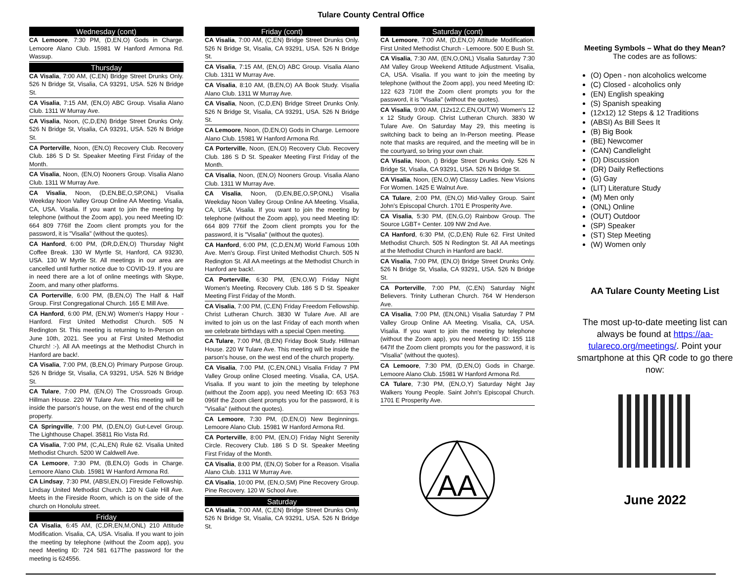Tulare County Central Office
Wednesday (cont)
CA Lemoore, 7:30 PM, (D,EN,O) Gods in Charge. Lemoore Alano Club. 15981 W Hanford Armona Rd. Wassup.
Thursday
CA Visalia, 7:00 AM, (C,EN) Bridge Street Drunks Only. 526 N Bridge St, Visalia, CA 93291, USA. 526 N Bridge St.
CA Visalia, 7:15 AM, (EN,O) ABC Group. Visalia Alano Club. 1311 W Murray Ave.
CA Visalia, Noon, (C,D,EN) Bridge Street Drunks Only. 526 N Bridge St, Visalia, CA 93291, USA. 526 N Bridge St.
CA Porterville, Noon, (EN,O) Recovery Club. Recovery Club. 186 S D St. Speaker Meeting First Friday of the Month.
CA Visalia, Noon, (EN,O) Nooners Group. Visalia Alano Club. 1311 W Murray Ave.
CA Visalia, Noon, (D,EN,BE,O,SP,ONL) Visalia Weekday Noon Valley Group Online AA Meeting. Visalia, CA, USA. Visalia. If you want to join the meeting by telephone (without the Zoom app), you need Meeting ID: 664 809 776If the Zoom client prompts you for the password, it is "Visalia" (without the quotes).
CA Hanford, 6:00 PM, (DR,D,EN,O) Thursday Night Coffee Break. 130 W Myrtle St, Hanford, CA 93230, USA. 130 W Myrtle St. All meetings in our area are cancelled until further notice due to COVID-19. If you are in need there are a lot of online meetings with Skype, Zoom, and many other platforms.
CA Porterville, 6:00 PM, (B,EN,O) The Half & Half Group. First Congregational Church. 165 E Mill Ave.
CA Hanford, 6:00 PM, (EN,W) Women's Happy Hour - Hanford. First United Methodist Church. 505 N Redington St. This meeting is returning to In-Person on June 10th, 2021. See you at First United Methodist Church! :-). All AA meetings at the Methodist Church in Hanford are back!.
CA Visalia, 7:00 PM, (B,EN,O) Primary Purpose Group. 526 N Bridge St, Visalia, CA 93291, USA. 526 N Bridge St.
CA Tulare, 7:00 PM, (EN,O) The Crossroads Group. Hillman House. 220 W Tulare Ave. This meeting will be inside the parson's house, on the west end of the church property.
CA Springville, 7:00 PM, (D,EN,O) Gut-Level Group. The Lighthouse Chapel. 35811 Rio Vista Rd.
CA Visalia, 7:00 PM, (C,AL,EN) Rule 62. Visalia United Methodist Church. 5200 W Caldwell Ave.
CA Lemoore, 7:30 PM, (B,EN,O) Gods in Charge. Lemoore Alano Club. 15981 W Hanford Armona Rd.
CA Lindsay, 7:30 PM, (ABSI,EN,O) Fireside Fellowship. Lindsay United Methodist Church. 120 N Gale Hill Ave. Meets in the Fireside Room, which is on the side of the church on Honolulu street.
Friday
CA Visalia, 6:45 AM, (C,DR,EN,M,ONL) 210 Attitude Modification. Visalia, CA, USA. Visalia. If you want to join the meeting by telephone (without the Zoom app), you need Meeting ID: 724 581 617The password for the meeting is 624556.
Friday (cont)
CA Visalia, 7:00 AM, (C,EN) Bridge Street Drunks Only. 526 N Bridge St, Visalia, CA 93291, USA. 526 N Bridge St.
CA Visalia, 7:15 AM, (EN,O) ABC Group. Visalia Alano Club. 1311 W Murray Ave.
CA Visalia, 8:10 AM, (B,EN,O) AA Book Study. Visalia Alano Club. 1311 W Murray Ave.
CA Visalia, Noon, (C,D,EN) Bridge Street Drunks Only. 526 N Bridge St, Visalia, CA 93291, USA. 526 N Bridge St.
CA Lemoore, Noon, (D,EN,O) Gods in Charge. Lemoore Alano Club. 15981 W Hanford Armona Rd.
CA Porterville, Noon, (EN,O) Recovery Club. Recovery Club. 186 S D St. Speaker Meeting First Friday of the Month.
CA Visalia, Noon, (EN,O) Nooners Group. Visalia Alano Club. 1311 W Murray Ave.
CA Visalia, Noon, (D,EN,BE,O,SP,ONL) Visalia Weekday Noon Valley Group Online AA Meeting. Visalia, CA, USA. Visalia. If you want to join the meeting by telephone (without the Zoom app), you need Meeting ID: 664 809 776If the Zoom client prompts you for the password, it is "Visalia" (without the quotes).
CA Hanford, 6:00 PM, (C,D,EN,M) World Famous 10th Ave. Men's Group. First United Methodist Church. 505 N Redington St. All AA meetings at the Methodist Church in Hanford are back!.
CA Porterville, 6:30 PM, (EN,O,W) Friday Night Women's Meeting. Recovery Club. 186 S D St. Speaker Meeting First Friday of the Month.
CA Visalia, 7:00 PM, (C,EN) Friday Freedom Fellowship. Christ Lutheran Church. 3830 W Tulare Ave. All are invited to join us on the last Friday of each month when we celebrate birthdays with a special Open meeting.
CA Tulare, 7:00 PM, (B,EN) Friday Book Study. Hillman House. 220 W Tulare Ave. This meeting will be inside the parson's house, on the west end of the church property.
CA Visalia, 7:00 PM, (C,EN,ONL) Visalia Friday 7 PM Valley Group online Closed meeting. Visalia, CA, USA. Visalia. If you want to join the meeting by telephone (without the Zoom app), you need Meeting ID: 653 763 096If the Zoom client prompts you for the password, it is "Visalia" (without the quotes).
CA Lemoore, 7:30 PM, (D,EN,O) New Beginnings. Lemoore Alano Club. 15981 W Hanford Armona Rd.
CA Porterville, 8:00 PM, (EN,O) Friday Night Serenity Circle. Recovery Club. 186 S D St. Speaker Meeting First Friday of the Month.
CA Visalia, 8:00 PM, (EN,O) Sober for a Reason. Visalia Alano Club. 1311 W Murray Ave.
CA Visalia, 10:00 PM, (EN,O,SM) Pine Recovery Group. Pine Recovery. 120 W School Ave.
Saturday
CA Visalia, 7:00 AM, (C,EN) Bridge Street Drunks Only. 526 N Bridge St, Visalia, CA 93291, USA. 526 N Bridge St.
Saturday (cont)
CA Lemoore, 7:00 AM, (D,EN,O) Attitude Modification. First United Methodist Church - Lemoore. 500 E Bush St.
CA Visalia, 7:30 AM, (EN,O,ONL) Visalia Saturday 7:30 AM Valley Group Weekend Attitude Adjustment. Visalia, CA, USA. Visalia. If you want to join the meeting by telephone (without the Zoom app), you need Meeting ID: 122 623 710If the Zoom client prompts you for the password, it is "Visalia" (without the quotes).
CA Visalia, 9:00 AM, (12x12,C,EN,OUT,W) Women's 12 x 12 Study Group. Christ Lutheran Church. 3830 W Tulare Ave. On Saturday May 29, this meeting is switching back to being an In-Person meeting. Please note that masks are required, and the meeting will be in the courtyard, so bring your own chair.
CA Visalia, Noon, () Bridge Street Drunks Only. 526 N Bridge St, Visalia, CA 93291, USA. 526 N Bridge St.
CA Visalia, Noon, (EN,O,W) Classy Ladies. New Visions For Women. 1425 E Walnut Ave.
CA Tulare, 2:00 PM, (EN,O) Mid-Valley Group. Saint John's Episcopal Church. 1701 E Prosperity Ave.
CA Visalia, 5:30 PM, (EN,G,O) Rainbow Group. The Source LGBT+ Center. 109 NW 2nd Ave.
CA Hanford, 6:30 PM, (C,D,EN) Rule 62. First United Methodist Church. 505 N Redington St. All AA meetings at the Methodist Church in Hanford are back!.
CA Visalia, 7:00 PM, (EN,O) Bridge Street Drunks Only. 526 N Bridge St, Visalia, CA 93291, USA. 526 N Bridge St.
CA Porterville, 7:00 PM, (C,EN) Saturday Night Believers. Trinity Lutheran Church. 764 W Henderson Ave.
CA Visalia, 7:00 PM, (EN,ONL) Visalia Saturday 7 PM Valley Group Online AA Meeting. Visalia, CA, USA. Visalia. If you want to join the meeting by telephone (without the Zoom app), you need Meeting ID: 155 118 647If the Zoom client prompts you for the password, it is "Visalia" (without the quotes).
CA Lemoore, 7:30 PM, (D,EN,O) Gods in Charge. Lemoore Alano Club. 15981 W Hanford Armona Rd.
CA Tulare, 7:30 PM, (EN,O,Y) Saturday Night Jay Walkers Young People. Saint John's Episcopal Church. 1701 E Prosperity Ave.
AA
Meeting Symbols – What do they Mean?
The codes are as follows:
(O) Open - non alcoholics welcome
(C) Closed - alcoholics only
(EN) English speaking
(S) Spanish speaking
(12x12) 12 Steps & 12 Traditions
(ABSI) As Bill Sees It
(B) Big Book
(BE) Newcomer
(CAN) Candlelight
(D) Discussion
(DR) Daily Reflections
(G) Gay
(LIT) Literature Study
(M) Men only
(ONL) Online
(OUT) Outdoor
(SP) Speaker
(ST) Step Meeting
(W) Women only
AA Tulare County Meeting List
The most up-to-date meeting list can always be found at https://aa-tulareco.org/meetings/. Point your smartphone at this QR code to go there now:
June 2022